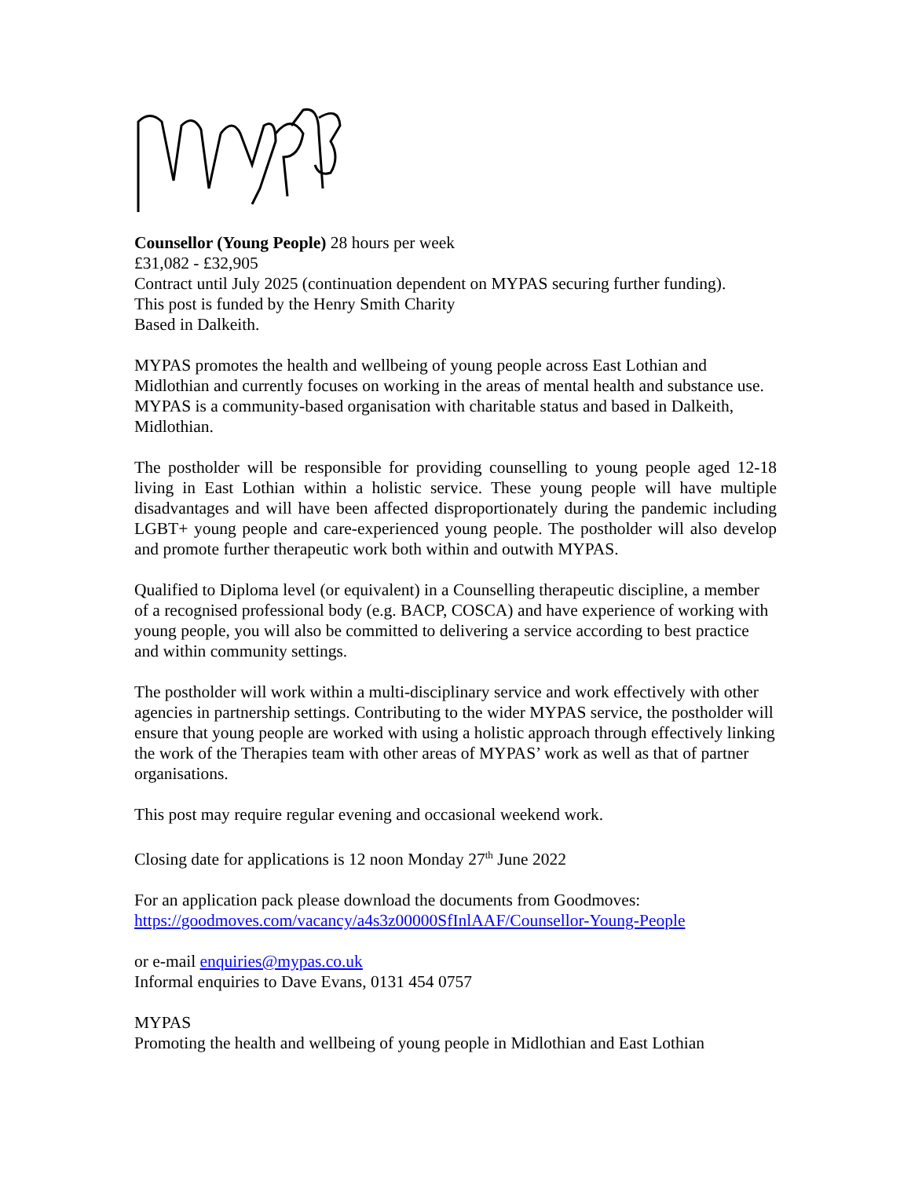Counsellor (Young People) 28 hours per week
£31,082 - £32,905
Contract until July 2025 (continuation dependent on MYPAS securing further funding).
This post is funded by the Henry Smith Charity
Based in Dalkeith.
MYPAS promotes the health and wellbeing of young people across East Lothian and Midlothian and currently focuses on working in the areas of mental health and substance use. MYPAS is a community-based organisation with charitable status and based in Dalkeith, Midlothian.
The postholder will be responsible for providing counselling to young people aged 12-18 living in East Lothian within a holistic service. These young people will have multiple disadvantages and will have been affected disproportionately during the pandemic including LGBT+ young people and care-experienced young people. The postholder will also develop and promote further therapeutic work both within and outwith MYPAS.
Qualified to Diploma level (or equivalent) in a Counselling therapeutic discipline, a member of a recognised professional body (e.g. BACP, COSCA) and have experience of working with young people, you will also be committed to delivering a service according to best practice and within community settings.
The postholder will work within a multi-disciplinary service and work effectively with other agencies in partnership settings. Contributing to the wider MYPAS service, the postholder will ensure that young people are worked with using a holistic approach through effectively linking the work of the Therapies team with other areas of MYPAS’ work as well as that of partner organisations.
This post may require regular evening and occasional weekend work.
Closing date for applications is 12 noon Monday 27<sup>th</sup> June 2022
For an application pack please download the documents from Goodmoves:
https://goodmoves.com/vacancy/a4s3z00000SfInlAAF/Counsellor-Young-People
or e-mail enquiries@mypas.co.uk
Informal enquiries to Dave Evans, 0131 454 0757
MYPAS
Promoting the health and wellbeing of young people in Midlothian and East Lothian